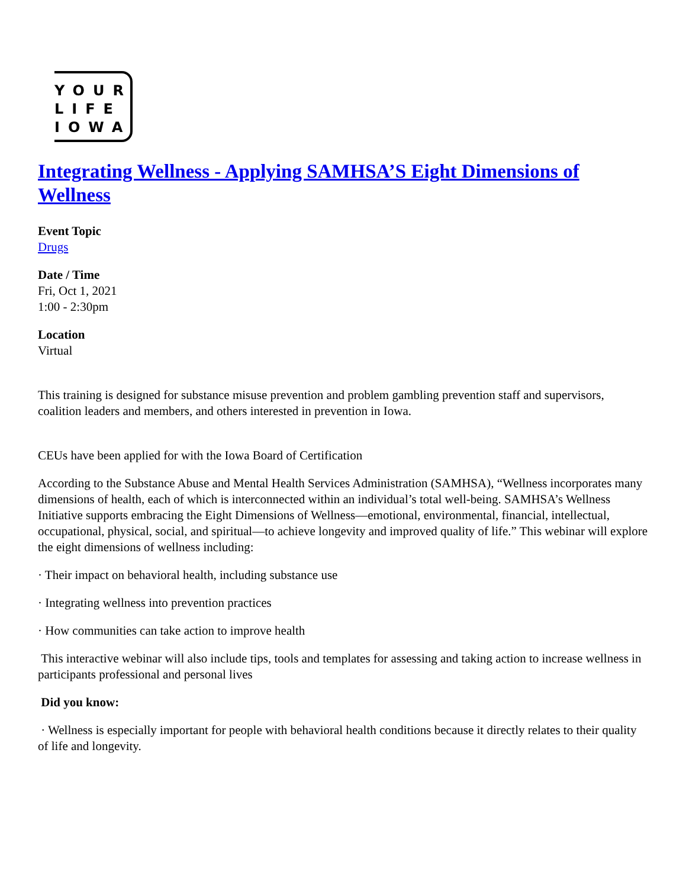YOUR
LIFE
IOWA
Integrating Wellness - Applying SAMHSA’S Eight Dimensions of Wellness
Event Topic
Drugs
Date / Time
Fri, Oct 1, 2021
1:00 - 2:30pm
Location
Virtual
This training is designed for substance misuse prevention and problem gambling prevention staff and supervisors, coalition leaders and members, and others interested in prevention in Iowa.
CEUs have been applied for with the Iowa Board of Certification
According to the Substance Abuse and Mental Health Services Administration (SAMHSA), “Wellness incorporates many dimensions of health, each of which is interconnected within an individual’s total well-being. SAMHSA’s Wellness Initiative supports embracing the Eight Dimensions of Wellness—emotional, environmental, financial, intellectual, occupational, physical, social, and spiritual—to achieve longevity and improved quality of life.” This webinar will explore the eight dimensions of wellness including:
· Their impact on behavioral health, including substance use
· Integrating wellness into prevention practices
· How communities can take action to improve health
This interactive webinar will also include tips, tools and templates for assessing and taking action to increase wellness in participants professional and personal lives
Did you know:
· Wellness is especially important for people with behavioral health conditions because it directly relates to their quality of life and longevity.